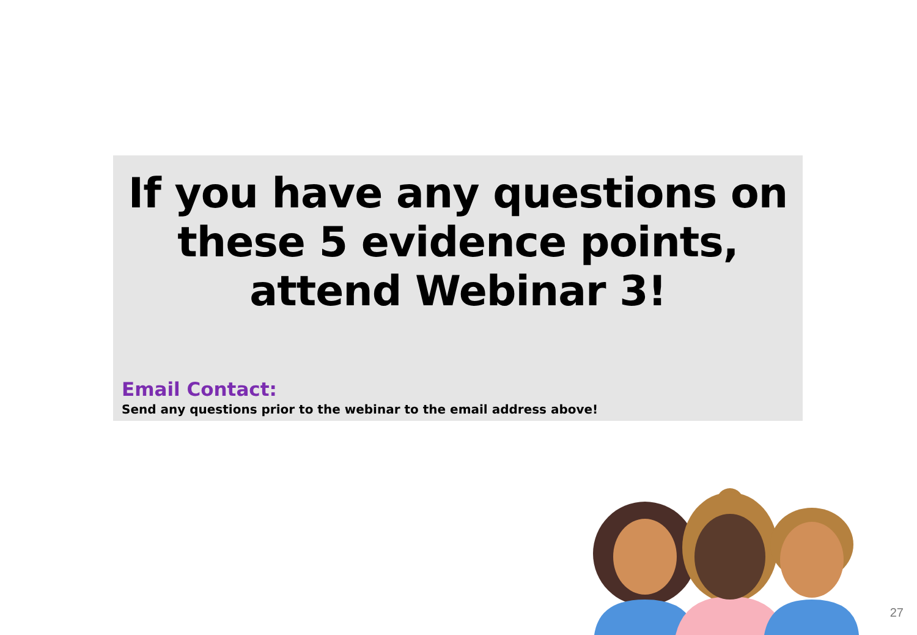If you have any questions on these 5 evidence points, attend Webinar 3!
Email Contact:
Send any questions prior to the webinar to the email address above!
27